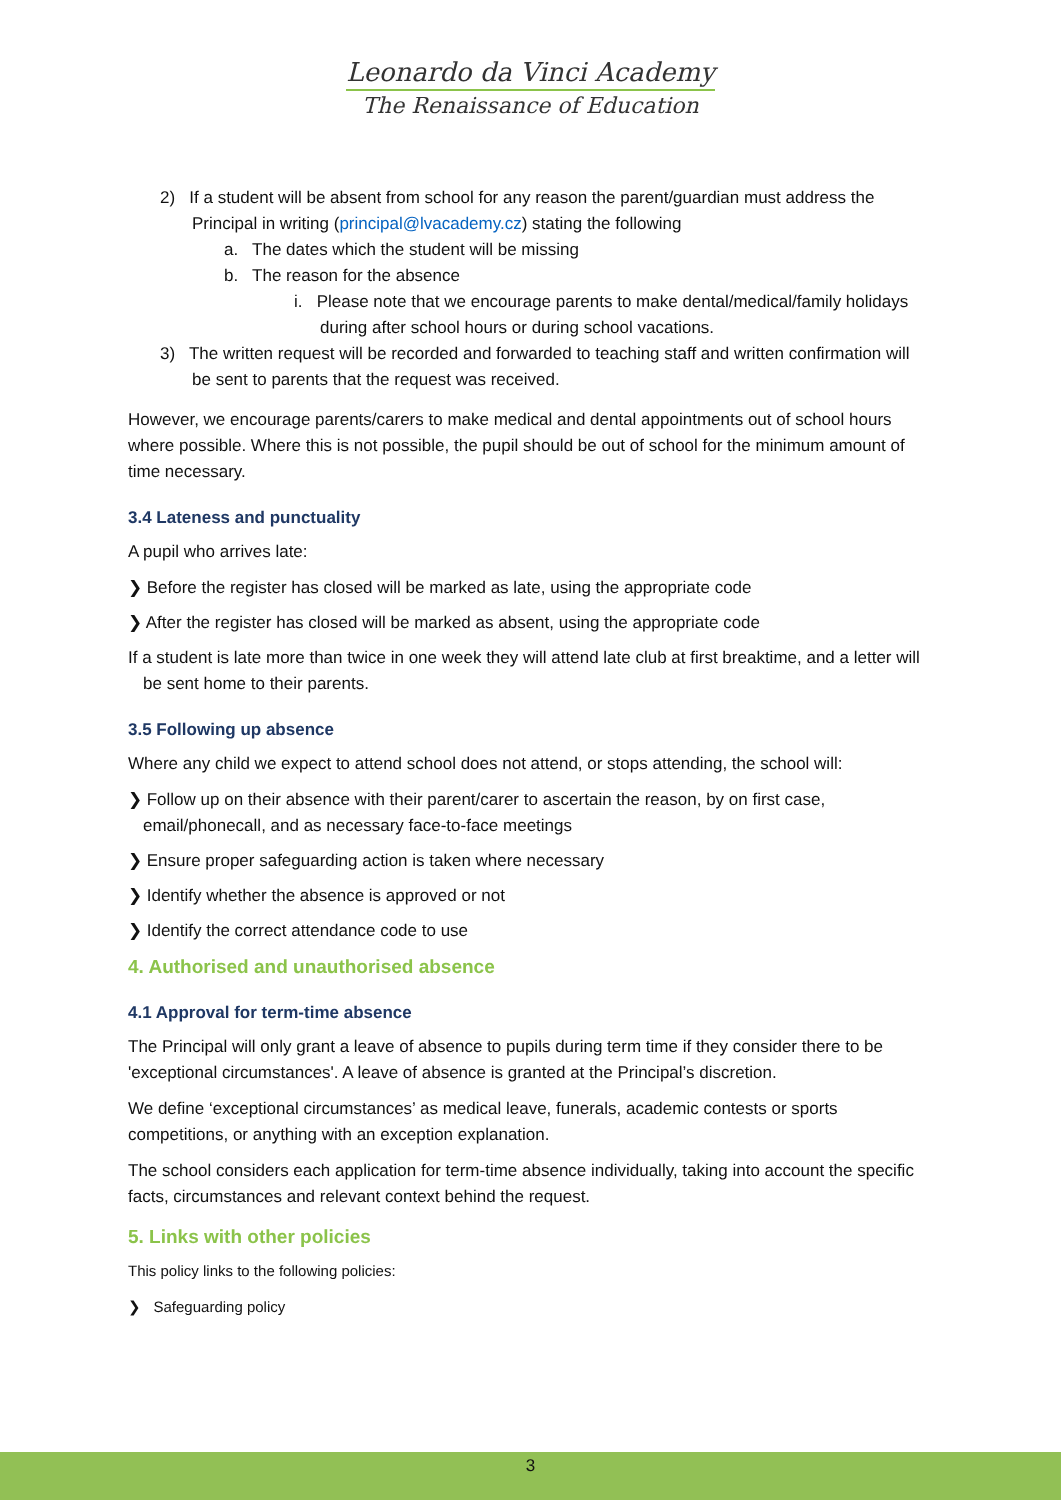Leonardo da Vinci Academy
The Renaissance of Education
2) If a student will be absent from school for any reason the parent/guardian must address the Principal in writing (principal@lvacademy.cz) stating the following
a. The dates which the student will be missing
b. The reason for the absence
i. Please note that we encourage parents to make dental/medical/family holidays during after school hours or during school vacations.
3) The written request will be recorded and forwarded to teaching staff and written confirmation will be sent to parents that the request was received.
However, we encourage parents/carers to make medical and dental appointments out of school hours where possible. Where this is not possible, the pupil should be out of school for the minimum amount of time necessary.
3.4 Lateness and punctuality
A pupil who arrives late:
❯ Before the register has closed will be marked as late, using the appropriate code
❯ After the register has closed will be marked as absent, using the appropriate code
If a student is late more than twice in one week they will attend late club at first breaktime, and a letter will be sent home to their parents.
3.5 Following up absence
Where any child we expect to attend school does not attend, or stops attending, the school will:
❯ Follow up on their absence with their parent/carer to ascertain the reason, by on first case, email/phonecall, and as necessary face-to-face meetings
❯ Ensure proper safeguarding action is taken where necessary
❯ Identify whether the absence is approved or not
❯ Identify the correct attendance code to use
4. Authorised and unauthorised absence
4.1 Approval for term-time absence
The Principal will only grant a leave of absence to pupils during term time if they consider there to be 'exceptional circumstances'. A leave of absence is granted at the Principal’s discretion.
We define ‘exceptional circumstances’ as medical leave, funerals, academic contests or sports competitions, or anything with an exception explanation.
The school considers each application for term-time absence individually, taking into account the specific facts, circumstances and relevant context behind the request.
5. Links with other policies
This policy links to the following policies:
❯ Safeguarding policy
3